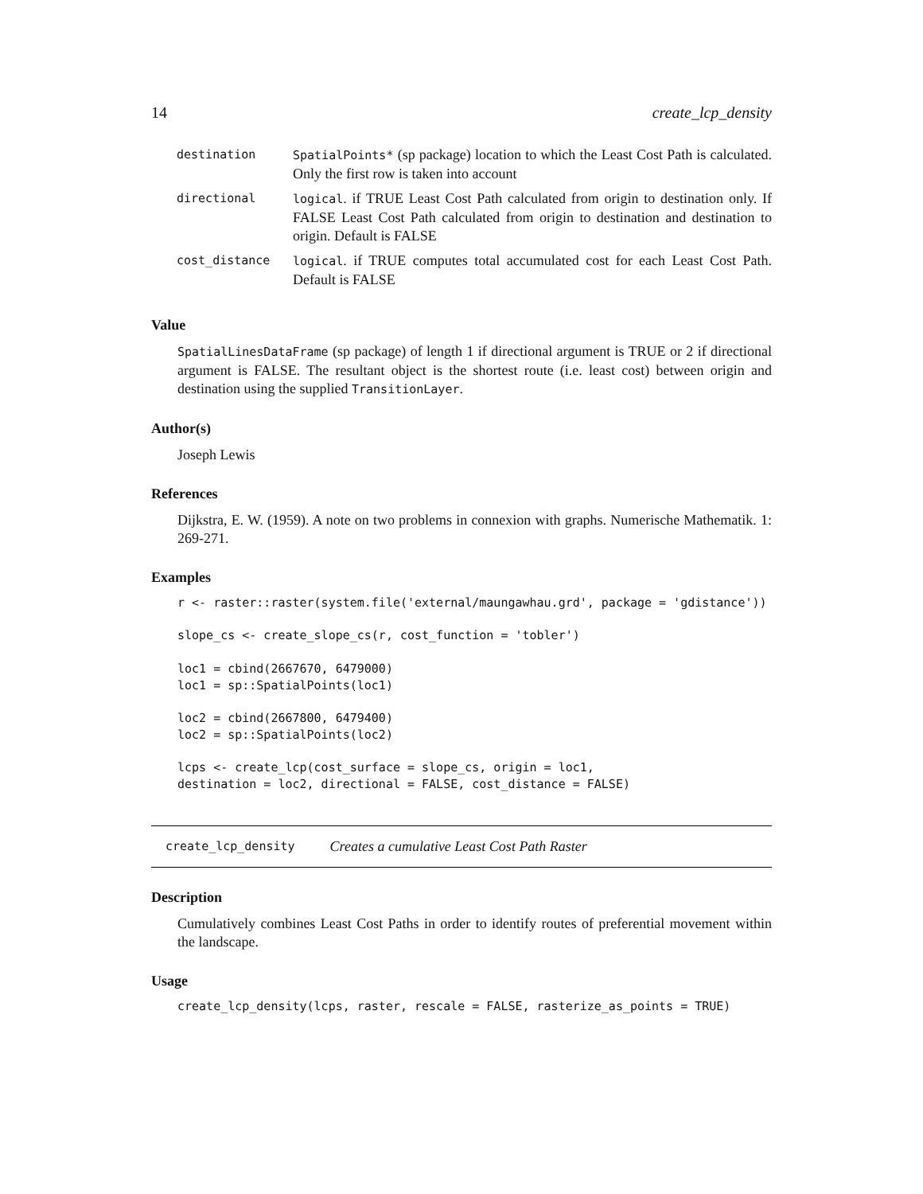14 create_lcp_density
| destination | SpatialPoints* (sp package) location to which the Least Cost Path is calculated. Only the first row is taken into account |
| directional | logical . if TRUE Least Cost Path calculated from origin to destination only. If FALSE Least Cost Path calculated from origin to destination and destination to origin. Default is FALSE |
| cost_distance | logical . if TRUE computes total accumulated cost for each Least Cost Path. Default is FALSE |
Value
SpatialLinesDataFrame (sp package) of length 1 if directional argument is TRUE or 2 if directional argument is FALSE. The resultant object is the shortest route (i.e. least cost) between origin and destination using the supplied TransitionLayer.
Author(s)
Joseph Lewis
References
Dijkstra, E. W. (1959). A note on two problems in connexion with graphs. Numerische Mathematik. 1: 269-271.
Examples
r <- raster::raster(system.file('external/maungawhau.grd', package = 'gdistance'))

slope_cs <- create_slope_cs(r, cost_function = 'tobler')

loc1 = cbind(2667670, 6479000)
loc1 = sp::SpatialPoints(loc1)

loc2 = cbind(2667800, 6479400)
loc2 = sp::SpatialPoints(loc2)

lcps <- create_lcp(cost_surface = slope_cs, origin = loc1,
destination = loc2, directional = FALSE, cost_distance = FALSE)
create_lcp_density Creates a cumulative Least Cost Path Raster
Description
Cumulatively combines Least Cost Paths in order to identify routes of preferential movement within the landscape.
Usage
create_lcp_density(lcps, raster, rescale = FALSE, rasterize_as_points = TRUE)